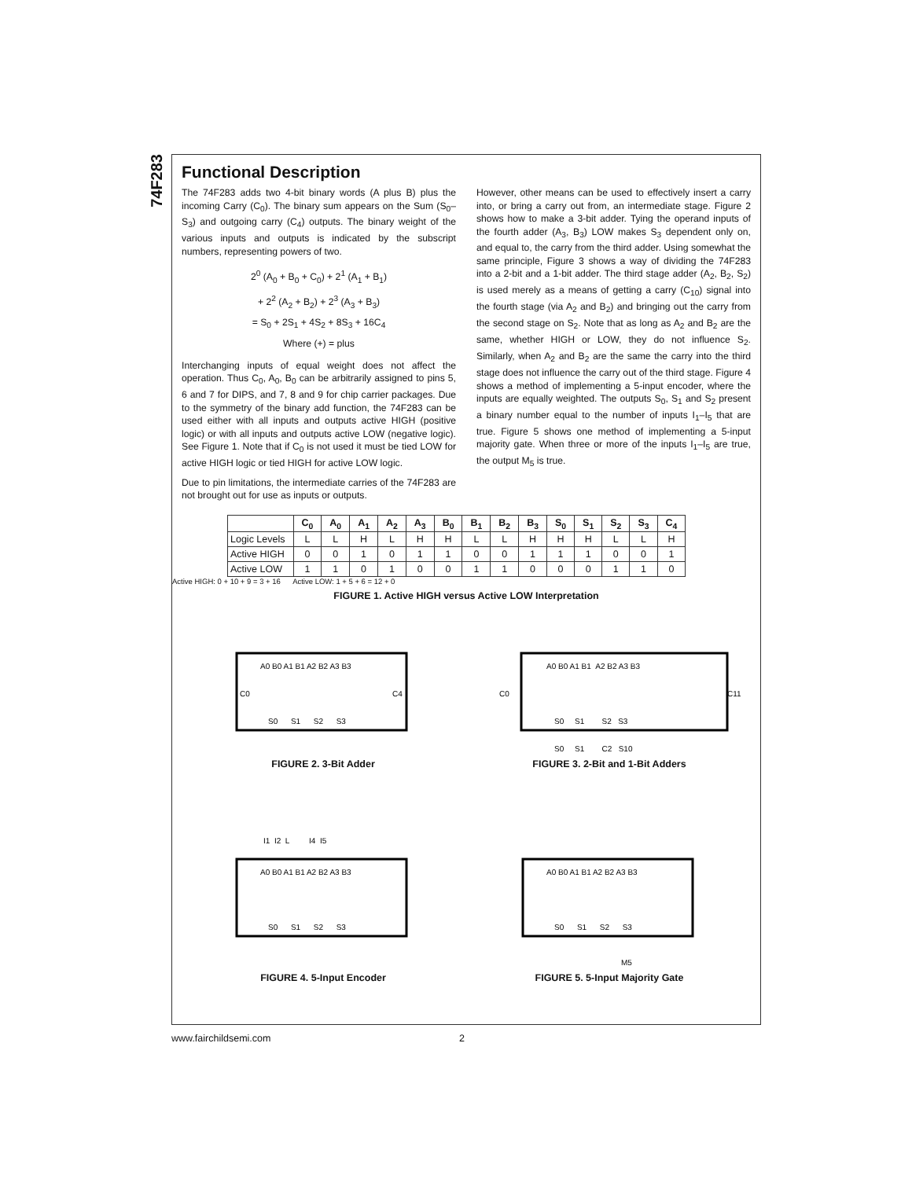74F283
Functional Description
The 74F283 adds two 4-bit binary words (A plus B) plus the incoming Carry (C<sub>0</sub>). The binary sum appears on the Sum (S<sub>0</sub>–S<sub>3</sub>) and outgoing carry (C<sub>4</sub>) outputs. The binary weight of the various inputs and outputs is indicated by the subscript numbers, representing powers of two.
2<sup>0</sup> (A<sub>0</sub> + B<sub>0</sub> + C<sub>0</sub>) + 2<sup>1</sup> (A<sub>1</sub> + B<sub>1</sub>)
+ 2<sup>2</sup> (A<sub>2</sub> + B<sub>2</sub>) + 2<sup>3</sup> (A<sub>3</sub> + B<sub>3</sub>)
= S<sub>0</sub> + 2S<sub>1</sub> + 4S<sub>2</sub> + 8S<sub>3</sub> + 16C<sub>4</sub>
Where (+) = plus
Interchanging inputs of equal weight does not affect the operation. Thus C<sub>0</sub>, A<sub>0</sub>, B<sub>0</sub> can be arbitrarily assigned to pins 5, 6 and 7 for DIPS, and 7, 8 and 9 for chip carrier packages. Due to the symmetry of the binary add function, the 74F283 can be used either with all inputs and outputs active HIGH (positive logic) or with all inputs and outputs active LOW (negative logic). See Figure 1. Note that if C<sub>0</sub> is not used it must be tied LOW for active HIGH logic or tied HIGH for active LOW logic.
Due to pin limitations, the intermediate carries of the 74F283 are not brought out for use as inputs or outputs.
However, other means can be used to effectively insert a carry into, or bring a carry out from, an intermediate stage. Figure 2 shows how to make a 3-bit adder. Tying the operand inputs of the fourth adder (A<sub>3</sub>, B<sub>3</sub>) LOW makes S<sub>3</sub> dependent only on, and equal to, the carry from the third adder. Using somewhat the same principle, Figure 3 shows a way of dividing the 74F283 into a 2-bit and a 1-bit adder. The third stage adder (A<sub>2</sub>, B<sub>2</sub>, S<sub>2</sub>) is used merely as a means of getting a carry (C<sub>10</sub>) signal into the fourth stage (via A<sub>2</sub> and B<sub>2</sub>) and bringing out the carry from the second stage on S<sub>2</sub>. Note that as long as A<sub>2</sub> and B<sub>2</sub> are the same, whether HIGH or LOW, they do not influence S<sub>2</sub>. Similarly, when A<sub>2</sub> and B<sub>2</sub> are the same the carry into the third stage does not influence the carry out of the third stage. Figure 4 shows a method of implementing a 5-input encoder, where the inputs are equally weighted. The outputs S<sub>0</sub>, S<sub>1</sub> and S<sub>2</sub> present a binary number equal to the number of inputs I<sub>1</sub>–I<sub>5</sub> that are true. Figure 5 shows one method of implementing a 5-input majority gate. When three or more of the inputs I<sub>1</sub>–I<sub>5</sub> are true, the output M<sub>5</sub> is true.
| | C<sub>0</sub> | A<sub>0</sub> | A<sub>1</sub> | A<sub>2</sub> | A<sub>3</sub> | B<sub>0</sub> | B<sub>1</sub> | B<sub>2</sub> | B<sub>3</sub> | S<sub>0</sub> | S<sub>1</sub> | S<sub>2</sub> | S<sub>3</sub> | C<sub>4</sub> |
| --- | --- | --- | --- | --- | --- | --- | --- | --- | --- | --- | --- | --- | --- | --- |
| Logic Levels | L | L | H | L | H | H | L | L | H | H | H | L | L | H |
| Active HIGH | 0 | 0 | 1 | 0 | 1 | 1 | 0 | 0 | 1 | 1 | 1 | 0 | 0 | 1 |
| Active LOW | 1 | 1 | 0 | 1 | 0 | 0 | 1 | 1 | 0 | 0 | 0 | 1 | 1 | 0 |
Active HIGH: 0 + 10 + 9 = 3 + 16 Active LOW: 1 + 5 + 6 = 12 + 0
FIGURE 1. Active HIGH versus Active LOW Interpretation
A0 B0 A1 B1 A2 B2 A3 B3
C0
C4
S0 S1 S2 S3
FIGURE 2. 3-Bit Adder
A0 B0 A1 B1 A2 B2 A3 B3
C0
C11
S0 S1 S2 S3
S0 S1 C2 S10
FIGURE 3. 2-Bit and 1-Bit Adders
A0 B0 A1 B1 A2 B2 A3 B3
I1 I2 L I4 I5
S0 S1 S2 S3
FIGURE 4. 5-Input Encoder
A0 B0 A1 B1 A2 B2 A3 B3
S0 S1 S2 S3
M5
FIGURE 5. 5-Input Majority Gate
www.fairchildsemi.com 2